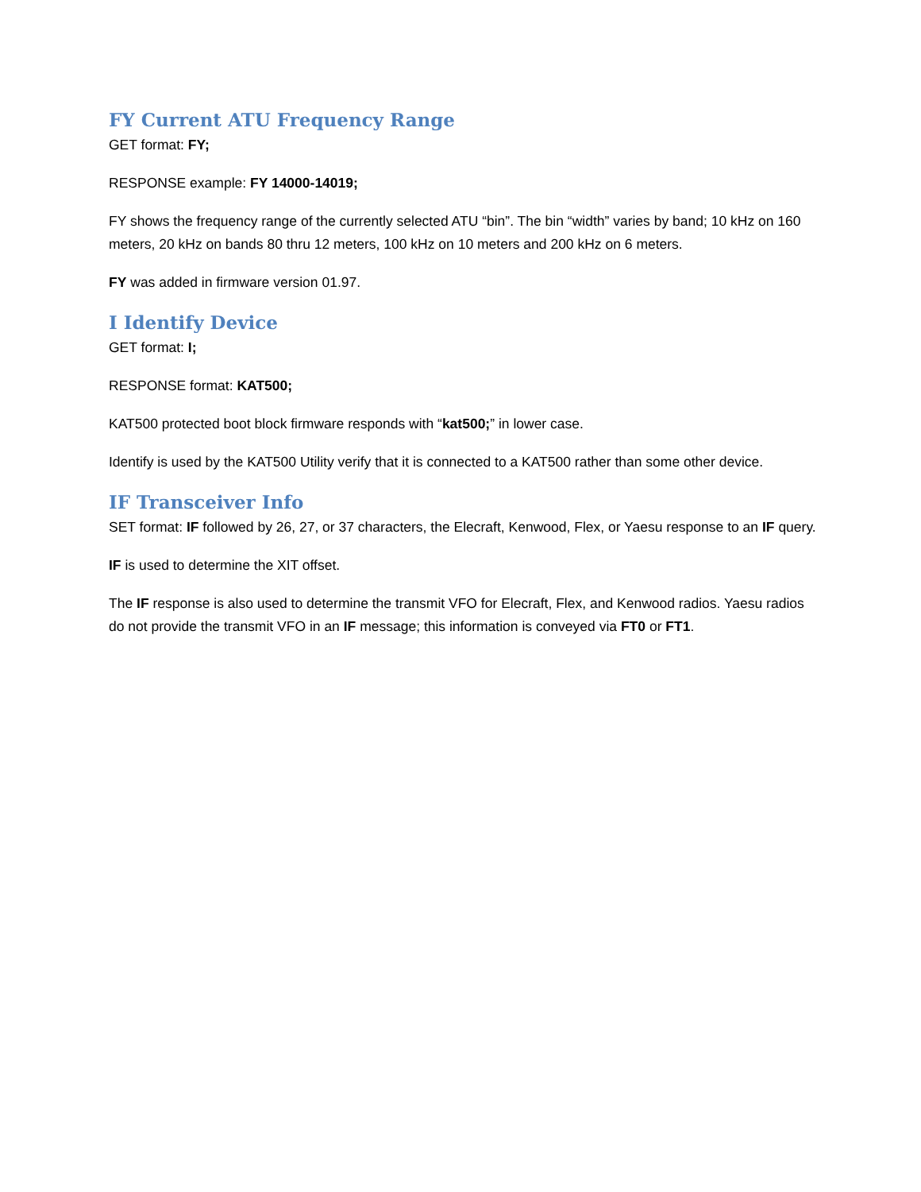FY Current ATU Frequency Range
GET format: FY;
RESPONSE example: FY 14000-14019;
FY shows the frequency range of the currently selected ATU “bin”. The bin “width” varies by band; 10 kHz on 160 meters, 20 kHz on bands 80 thru 12 meters, 100 kHz on 10 meters and 200 kHz on 6 meters.
FY was added in firmware version 01.97.
I Identify Device
GET format: I;
RESPONSE format: KAT500;
KAT500 protected boot block firmware responds with “kat500;” in lower case.
Identify is used by the KAT500 Utility verify that it is connected to a KAT500 rather than some other device.
IF Transceiver Info
SET format: IF followed by 26, 27, or 37 characters, the Elecraft, Kenwood, Flex, or Yaesu response to an IF query.
IF is used to determine the XIT offset.
The IF response is also used to determine the transmit VFO for Elecraft, Flex, and Kenwood radios. Yaesu radios do not provide the transmit VFO in an IF message; this information is conveyed via FT0 or FT1.